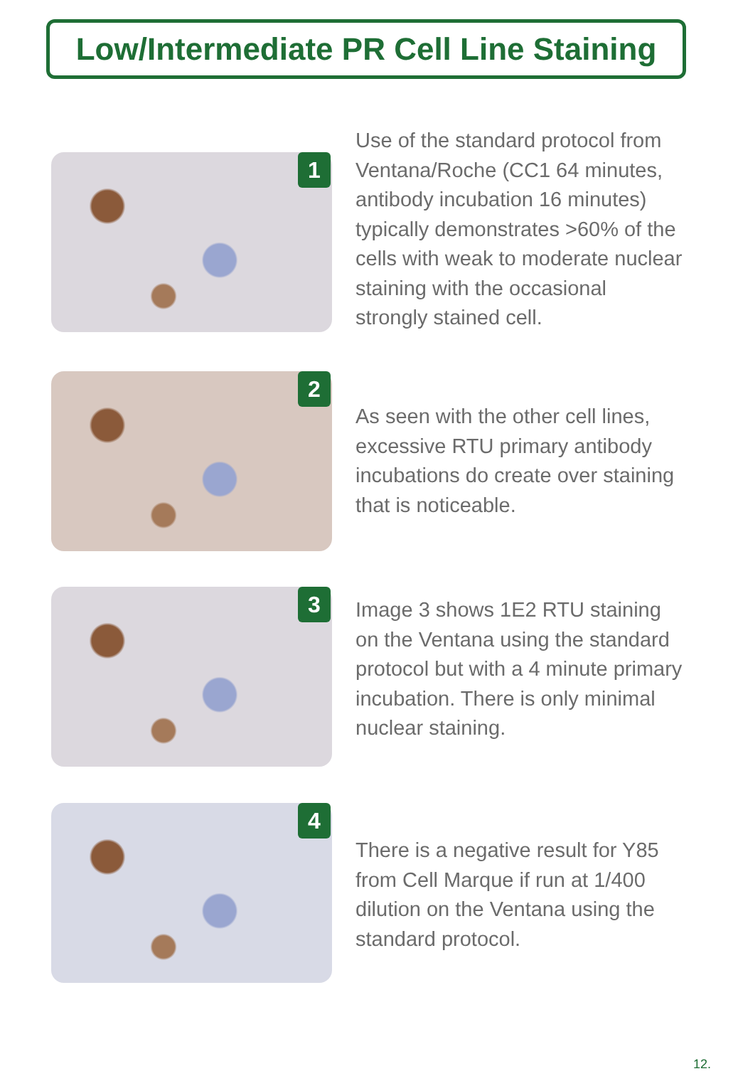Low/Intermediate PR Cell Line Staining
1
Use of the standard protocol from Ventana/Roche (CC1 64 minutes, antibody incubation 16 minutes) typically demonstrates >60% of the cells with weak to moderate nuclear staining with the occasional strongly stained cell.
2
As seen with the other cell lines, excessive RTU primary antibody incubations do create over staining that is noticeable.
3
Image 3 shows 1E2 RTU staining on the Ventana using the standard protocol but with a 4 minute primary incubation. There is only minimal nuclear staining.
4
There is a negative result for Y85 from Cell Marque if run at 1/400 dilution on the Ventana using the standard protocol.
12.